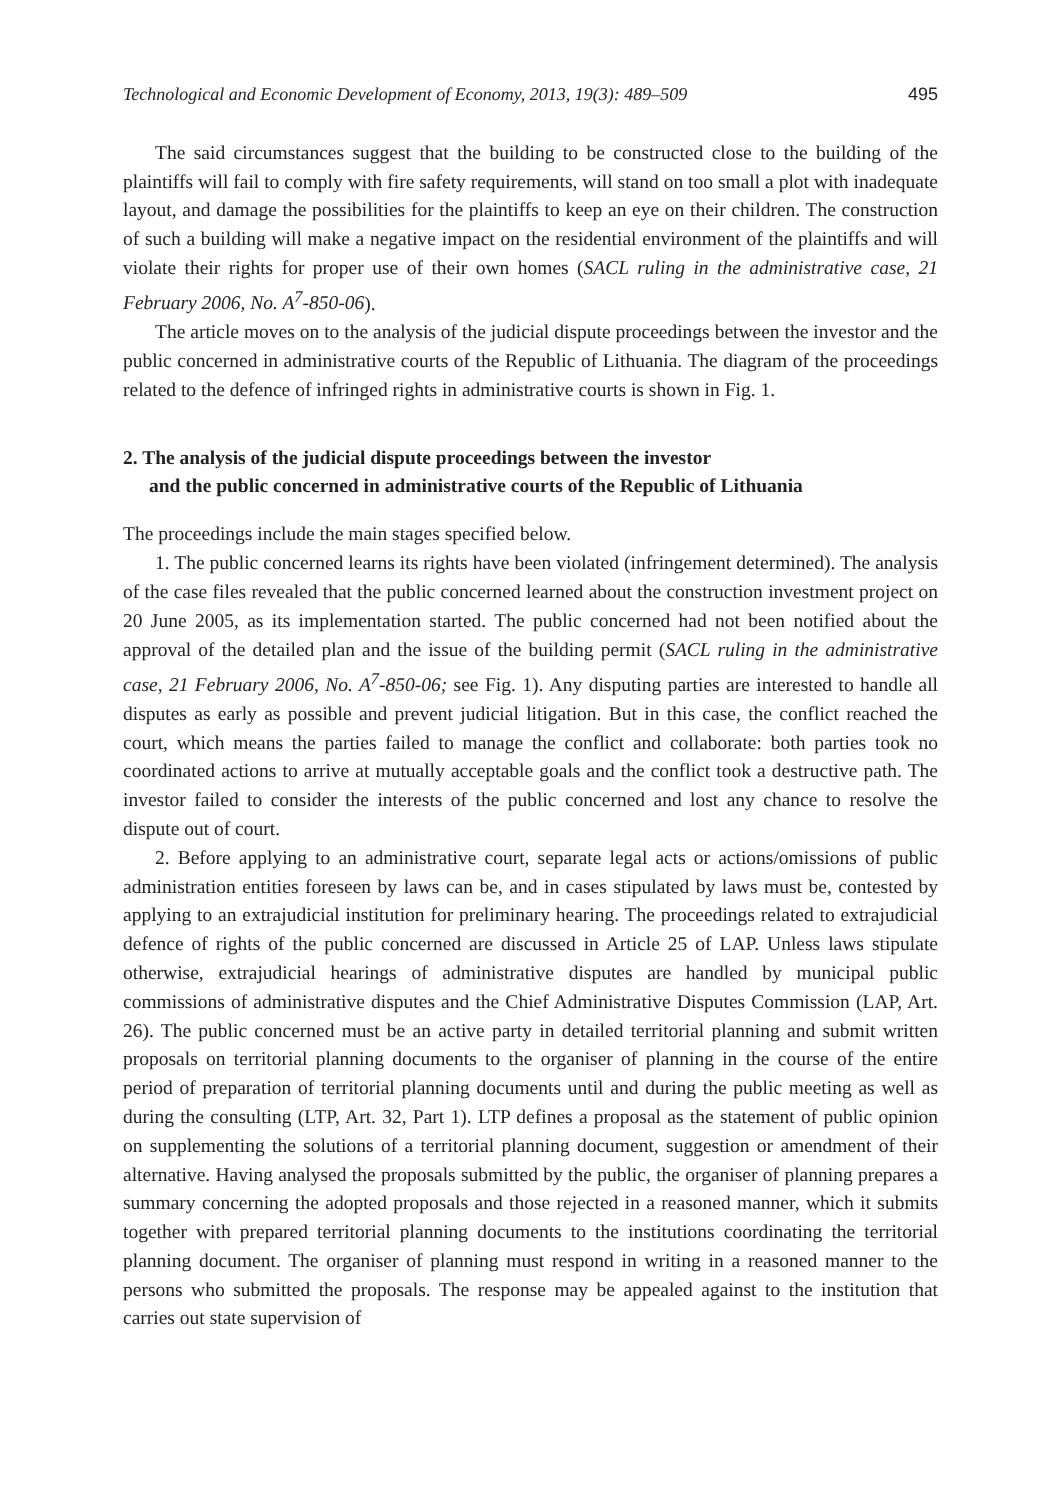Technological and Economic Development of Economy, 2013, 19(3): 489–509 495
The said circumstances suggest that the building to be constructed close to the building of the plaintiffs will fail to comply with fire safety requirements, will stand on too small a plot with inadequate layout, and damage the possibilities for the plaintiffs to keep an eye on their children. The construction of such a building will make a negative impact on the residential environment of the plaintiffs and will violate their rights for proper use of their own homes (SACL ruling in the administrative case, 21 February 2006, No. A<sup>7</sup>-850-06).
The article moves on to the analysis of the judicial dispute proceedings between the investor and the public concerned in administrative courts of the Republic of Lithuania. The diagram of the proceedings related to the defence of infringed rights in administrative courts is shown in Fig. 1.
2. The analysis of the judicial dispute proceedings between the investor
and the public concerned in administrative courts of the Republic of Lithuania
The proceedings include the main stages specified below.
1. The public concerned learns its rights have been violated (infringement determined). The analysis of the case files revealed that the public concerned learned about the construction investment project on 20 June 2005, as its implementation started. The public concerned had not been notified about the approval of the detailed plan and the issue of the building permit (SACL ruling in the administrative case, 21 February 2006, No. A<sup>7</sup>-850-06; see Fig. 1). Any disputing parties are interested to handle all disputes as early as possible and prevent judicial litigation. But in this case, the conflict reached the court, which means the parties failed to manage the conflict and collaborate: both parties took no coordinated actions to arrive at mutually acceptable goals and the conflict took a destructive path. The investor failed to consider the interests of the public concerned and lost any chance to resolve the dispute out of court.
2. Before applying to an administrative court, separate legal acts or actions/omissions of public administration entities foreseen by laws can be, and in cases stipulated by laws must be, contested by applying to an extrajudicial institution for preliminary hearing. The proceedings related to extrajudicial defence of rights of the public concerned are discussed in Article 25 of LAP. Unless laws stipulate otherwise, extrajudicial hearings of administrative disputes are handled by municipal public commissions of administrative disputes and the Chief Administrative Disputes Commission (LAP, Art. 26). The public concerned must be an active party in detailed territorial planning and submit written proposals on territorial planning documents to the organiser of planning in the course of the entire period of preparation of territorial planning documents until and during the public meeting as well as during the consulting (LTP, Art. 32, Part 1). LTP defines a proposal as the statement of public opinion on supplementing the solutions of a territorial planning document, suggestion or amendment of their alternative. Having analysed the proposals submitted by the public, the organiser of planning prepares a summary concerning the adopted proposals and those rejected in a reasoned manner, which it submits together with prepared territorial planning documents to the institutions coordinating the territorial planning document. The organiser of planning must respond in writing in a reasoned manner to the persons who submitted the proposals. The response may be appealed against to the institution that carries out state supervision of